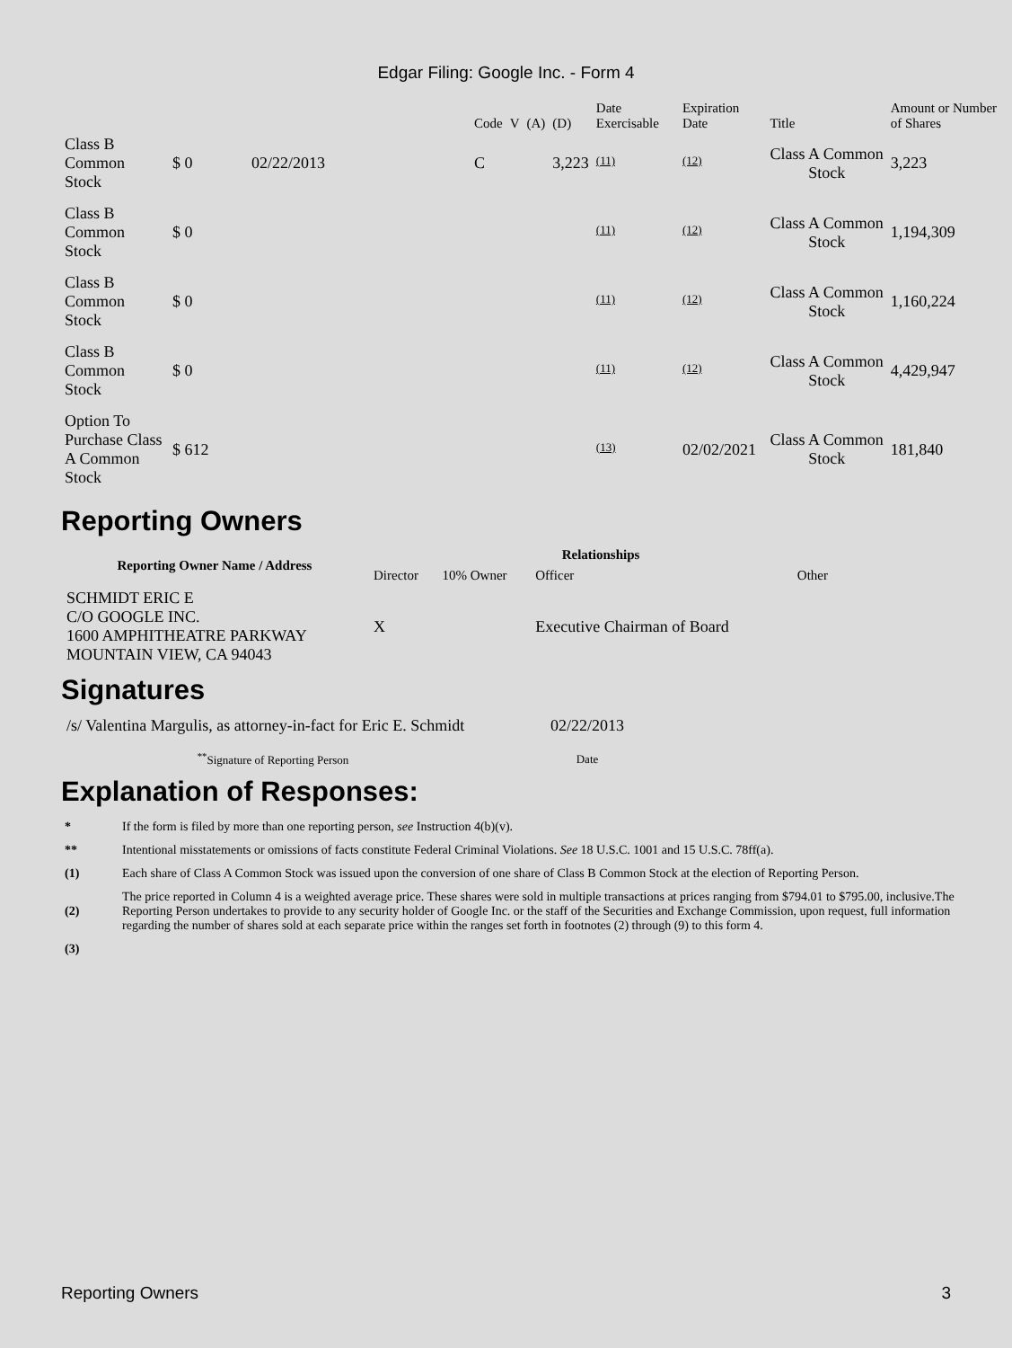Edgar Filing: Google Inc. - Form 4
| | | | Code | V | (A) | (D) | Date Exercisable | Expiration Date | Title | Amount or Number of Shares |
| --- | --- | --- | --- | --- | --- | --- | --- | --- | --- | --- |
| Class B Common Stock | $ 0 | 02/22/2013 | C | | | 3,223 | (11) | (12) | Class A Common Stock | 3,223 |
| Class B Common Stock | $ 0 | | | | | | (11) | (12) | Class A Common Stock | 1,194,309 |
| Class B Common Stock | $ 0 | | | | | | (11) | (12) | Class A Common Stock | 1,160,224 |
| Class B Common Stock | $ 0 | | | | | | (11) | (12) | Class A Common Stock | 4,429,947 |
| Option To Purchase Class A Common Stock | $ 612 | | | | | | (13) | 02/02/2021 | Class A Common Stock | 181,840 |
Reporting Owners
| Reporting Owner Name / Address | Relationships | | | |
| --- | --- | --- | --- | --- |
| | Director | 10% Owner | Officer | Other |
| SCHMIDT ERIC E C/O GOOGLE INC. 1600 AMPHITHEATRE PARKWAY MOUNTAIN VIEW, CA 94043 | X | | Executive Chairman of Board | |
Signatures
| /s/ Valentina Margulis, as attorney-in-fact for Eric E. Schmidt | 02/22/2013 |
| <sup>**</sup> Signature of Reporting Person | Date |
Explanation of Responses:
| * | If the form is filed by more than one reporting person, see Instruction 4(b)(v). |
| ** | Intentional misstatements or omissions of facts constitute Federal Criminal Violations. See 18 U.S.C. 1001 and 15 U.S.C. 78ff(a). |
| (1) | Each share of Class A Common Stock was issued upon the conversion of one share of Class B Common Stock at the election of Reporting Person. |
| (2) | The price reported in Column 4 is a weighted average price. These shares were sold in multiple transactions at prices ranging from $794.01 to $795.00, inclusive.The Reporting Person undertakes to provide to any security holder of Google Inc. or the staff of the Securities and Exchange Commission, upon request, full information regarding the number of shares sold at each separate price within the ranges set forth in footnotes (2) through (9) to this form 4. |
| (3) | |
Reporting Owners 3